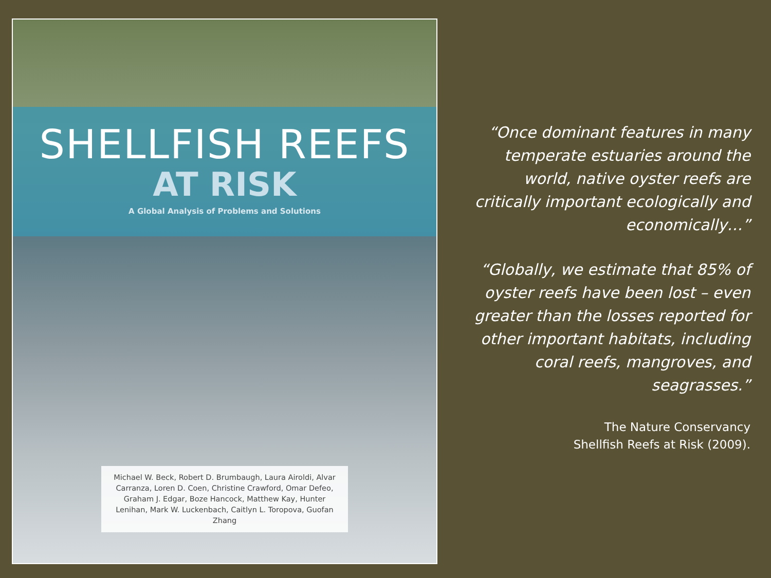SHELLFISH REEFS
AT RISK
A Global Analysis of Problems and Solutions
Michael W. Beck, Robert D. Brumbaugh, Laura Airoldi, Alvar Carranza, Loren D. Coen, Christine Crawford, Omar Defeo, Graham J. Edgar, Boze Hancock, Matthew Kay, Hunter Lenihan, Mark W. Luckenbach, Caitlyn L. Toropova, Guofan Zhang
“Once dominant features in many temperate estuaries around the world, native oyster reefs are critically important ecologically and economically…”
“Globally, we estimate that 85% of oyster reefs have been lost – even greater than the losses reported for other important habitats, including coral reefs, mangroves, and seagrasses.”
The Nature Conservancy
Shellfish Reefs at Risk (2009).